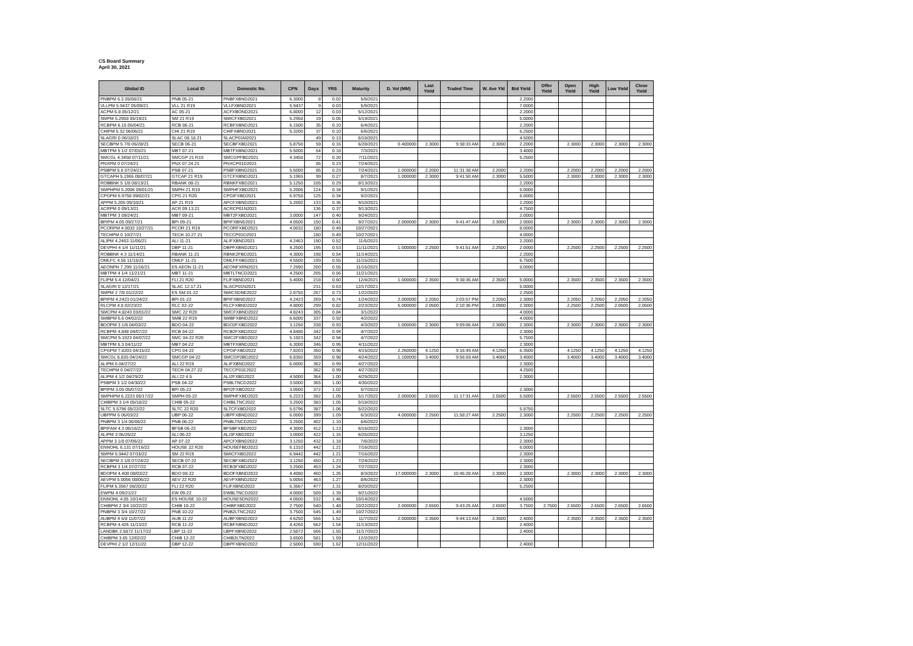CS Board Summary
April 30, 2021
| Global ID | Local ID | Domestic No. | CPN | Days | YRS | Maturity | D. Vol (MM) | Last Yield | Traded Time | W. Ave Yld | Bid Yield | Offer Yield | Open Yield | High Yield | Low Yield | Close Yield |
| --- | --- | --- | --- | --- | --- | --- | --- | --- | --- | --- | --- | --- | --- | --- | --- | --- |
| PNBPM 6.3 05/08/21 | PNB 05-21 | PNBFXBND2021 | 6.3000 | 8 | 0.02 | 5/8/2021 | | | | | 2.2000 | | | | | |
| VLLPM 5.9437 05/09/21 | VLL 21 R19 | VLLFXBND2021 | 5.9437 | 9 | 0.03 | 5/9/2021 | | | | | 7.0000 | | | | | |
| ACPM 6.8 05/12/21 | AC 05-21 | ACFXBOND2021 | 6.8000 | 12 | 0.03 | 5/12/2021 | | | | | 2.2000 | | | | | |
| SMPM 5.2958 05/19/21 | SM 21 R19 | SMICFXBD2021 | 5.2958 | 19 | 0.05 | 5/19/2021 | | | | | 5.0000 | | | | | |
| RCBPM 6.15 06/04/21 | RCB 06-21 | RCBFXBND2021 | 6.1500 | 35 | 0.10 | 6/4/2021 | | | | | 2.2000 | | | | | |
| CHIPM 5.32 06/06/21 | CHI 21 R19 | CHIFXBND2021 | 5.3200 | 37 | 0.10 | 6/6/2021 | | | | | 6.2500 | | | | | |
| SLAGRI 0 06/18/21 | SLAC 06.18.21 | SLACP01M2021 | | 49 | 0.13 | 6/18/2021 | | | | | 4.5000 | | | | | |
| SECBPM 5 7/8 06/28/21 | SECB 06-21 | SECBFXBD2021 | 5.8750 | 59 | 0.16 | 6/28/2021 | 0.400000 | 2.3000 | 9:38:33 AM | 2.3000 | 2.2000 | | 2.3000 | 2.3000 | 2.3000 | 2.3000 |
| MBTPM 5 1/2 07/03/21 | MBT 07-21 | MBTFXBND2021 | 5.5000 | 64 | 0.18 | 7/3/2021 | | | | | 3.4000 | | | | | |
| SMCGL 4.3458 07/11/21 | SMCGP 21 R19 | SMCGPFBD2021 | 4.3458 | 72 | 0.20 | 7/11/2021 | | | | | 5.2500 | | | | | |
| PNXPM 0 07/24/21 | PNX 07.24.21 | PNXCP01D2021 | | 85 | 0.23 | 7/24/2021 | | | | | | | | | | |
| PSBPM 5.6 07/24/21 | PSB 07-21 | PSBFXBND2021 | 5.6000 | 85 | 0.23 | 7/24/2021 | 1.000000 | 2.2000 | 11:31:38 AM | 2.2000 | 2.2000 | | 2.2000 | 2.2000 | 2.2000 | 2.2000 |
| GTCAPH 5.1965 08/07/21 | GTCAP 21 R19 | GTCFXBND2021 | 5.1965 | 99 | 0.27 | 8/7/2021 | 1.000000 | 2.3000 | 9:41:50 AM | 2.3000 | 5.5000 | | 2.3000 | 2.3000 | 2.3000 | 2.3000 |
| ROBBNK 5 1/8 08/13/21 | RBANK 08-21 | RBNKFXBD2021 | 5.1250 | 105 | 0.29 | 8/13/2021 | | | | | 2.2000 | | | | | |
| SMPHPM 5.2006 09/01/21 | SMPH 21 R19 | SMPHFXBD2021 | 5.2006 | 124 | 0.34 | 9/1/2021 | | | | | 5.0000 | | | | | |
| CPGPM 6.9758 09/02/21 | CPG 21 R20 | CPGIFXBD2021 | 6.9758 | 125 | 0.34 | 9/2/2021 | | | | | 6.0000 | | | | | |
| APPM 5.205 09/10/21 | AP 21 R19 | APCFXBND2021 | 5.2050 | 133 | 0.36 | 9/10/2021 | | | | | 2.2000 | | | | | |
| ACRPM 0 09/13/21 | ACR 09.13.21 | ACRCP01N2021 | | 136 | 0.37 | 9/13/2021 | | | | | 4.7500 | | | | | |
| MBTPM 3 09/24/21 | MBT 09-21 | MBT2FXBD2021 | 3.0000 | 147 | 0.40 | 9/24/2021 | | | | | 2.0000 | | | | | |
| BPIPM 4.05 09/27/21 | BPI 09-21 | BPIFXBND2021 | 4.0500 | 150 | 0.41 | 9/27/2021 | 2.000000 | 2.3000 | 9:41:47 AM | 2.3000 | 2.0000 | | 2.3000 | 2.3000 | 2.3000 | 2.3000 |
| PCORPM 4.0032 10/27/21 | PCOR 21 R19 | PCORFXBD2021 | 4.0032 | 180 | 0.49 | 10/27/2021 | | | | | 8.0000 | | | | | |
| TECHPM 0 10/27/21 | TECH 10.27.21 | TECCP01D2021 | | 180 | 0.49 | 10/27/2021 | | | | | 4.0000 | | | | | |
| ALIPM 4.2463 11/06/21 | ALI 11-21 | ALIFXBND2021 | 4.2463 | 190 | 0.52 | 11/6/2021 | | | | | 2.2000 | | | | | |
| DEVPHI 4 1/4 11/11/21 | DBP 11-21 | DBPFXBND2021 | 4.2500 | 195 | 0.53 | 11/11/2021 | 1.000000 | 2.2500 | 9:41:51 AM | 2.2500 | 2.0000 | | 2.2500 | 2.2500 | 2.2500 | 2.2500 |
| ROBBNK 4.3 11/14/21 | RBANK 11-21 | RBNK2FBD2021 | 4.3000 | 198 | 0.54 | 11/14/2021 | | | | | 2.2000 | | | | | |
| OMLFC 4.55 11/15/21 | OMLF 11-21 | OMLFFXBD2021 | 4.5500 | 199 | 0.55 | 11/15/2021 | | | | | 6.7500 | | | | | |
| AEONPH 7.299 11/16/21 | ES AEON 11-21 | AEONFXRN2021 | 7.2990 | 200 | 0.55 | 11/16/2021 | | | | | 8.0000 | | | | | |
| MBTPM 4 1/4 11/21/21 | MBT 11-21 | MBTLTNCD2021 | 4.2500 | 205 | 0.56 | 11/21/2021 | | | | | | | | | | |
| FLIPM 5.4 12/04/21 | FLI 21 R20 | FLIFXBND2021 | 5.4000 | 218 | 0.60 | 12/4/2021 | 1.000000 | 2.3500 | 9:38:36 AM | 2.3500 | 5.0000 | | 2.3500 | 2.3500 | 2.3500 | 2.3500 |
| SLAGRI 0 12/17/21 | SLAC 12.17.21 | SLACP01N2021 | | 231 | 0.63 | 12/17/2021 | | | | | 5.0000 | | | | | |
| SMPM 2 7/8 01/22/22 | ES SM 01-22 | SMICSDNE2022 | 2.8750 | 267 | 0.73 | 1/22/2022 | | | | | 2.2500 | | | | | |
| BPIPM 4.2423 01/24/22 | BPI 01-22 | BPIFXBND2022 | 4.2423 | 269 | 0.74 | 1/24/2022 | 2.000000 | 2.2050 | 2:03:57 PM | 2.2050 | 2.3000 | | 2.2050 | 2.2050 | 2.2050 | 2.2050 |
| RLCPM 4.8 02/23/22 | RLC 02-22 | RLCFXBND2022 | 4.8000 | 299 | 0.82 | 2/23/2022 | 5.000000 | 2.0500 | 2:10:36 PM | 2.0900 | 2.3000 | | 2.2500 | 2.2500 | 2.0500 | 2.0500 |
| SMCPM 4.8243 03/01/22 | SMC 22 R20 | SMCFXBND2022 | 4.8243 | 305 | 0.84 | 3/1/2022 | | | | | 4.0000 | | | | | |
| SMBPM 6.6 04/02/22 | SMB 22 R19 | SMBFXBND2022 | 6.6000 | 337 | 0.92 | 4/2/2022 | | | | | 4.0000 | | | | | |
| BDOPM 3 1/8 04/03/22 | BDO 04-22 | BDO2FXBD2022 | 3.1250 | 338 | 0.93 | 4/3/2022 | 1.000000 | 2.3000 | 9:59:06 AM | 2.3000 | 2.3000 | | 2.3000 | 2.3000 | 2.3000 | 2.3000 |
| RCBPM 4.848 04/07/22 | RCB 04-22 | RCB2FXBD2022 | 4.8480 | 342 | 0.94 | 4/7/2022 | | | | | 2.3000 | | | | | |
| SMCPM 5.1923 04/07/22 | SMC 04-22 R20 | SMC2FXBD2022 | 5.1923 | 342 | 0.94 | 4/7/2022 | | | | | 5.7500 | | | | | |
| MBTPM 6.3 04/11/22 | MBT 04-22 | MBTFXBND2022 | 6.3000 | 346 | 0.95 | 4/11/2022 | | | | | 2.3000 | | | | | |
| CPGPM 7.8203 04/15/22 | CPG 04-22 | CPGIFXBD2022 | 7.8203 | 350 | 0.96 | 4/15/2022 | 2.260000 | 4.1250 | 9:16:49 AM | 4.1250 | 6.3500 | | 4.1250 | 4.1250 | 4.1250 | 4.1250 |
| SMCGL 6.835 04/24/22 | SMCGP 04-22 | SMCGP2BD2022 | 6.8350 | 359 | 0.98 | 4/24/2022 | 1.100000 | 3.4000 | 9:56:59 AM | 3.4000 | 3.4000 | | 3.4000 | 3.4000 | 3.4000 | 3.4000 |
| ALIPM 6 04/27/22 | ALI 22 R19 | ALIFXBND2022 | 6.0000 | 362 | 0.99 | 4/27/2022 | | | | | 2.3000 | | | | | |
| TECHPM 0 04/27/22 | TECH 04.27.22 | TECCP01E2022 | | 362 | 0.99 | 4/27/2022 | | | | | 4.2500 | | | | | |
| ALIPM 4 1/2 04/29/22 | ALI 22 4.5 | ALI2FXBD2022 | 4.5000 | 364 | 1.00 | 4/29/2022 | | | | | 2.3000 | | | | | |
| PSBPM 3 1/2 04/30/22 | PSB 04-22 | PSBLTNCD2022 | 3.5000 | 365 | 1.00 | 4/30/2022 | | | | | | | | | | |
| BPIPM 3.05 05/07/22 | BPI 05-22 | BPI2FXBD2022 | 3.0500 | 372 | 1.02 | 5/7/2022 | | | | | 2.3000 | | | | | |
| SMPHPM 6.2223 05/17/22 | SMPH 05-22 | SMPHFXBD2022 | 6.2223 | 382 | 1.05 | 5/17/2022 | 2.000000 | 2.5500 | 11:17:31 AM | 2.5500 | 5.5000 | | 2.5500 | 2.5500 | 2.5500 | 2.5500 |
| CHIBPM 3 1/4 05/18/22 | CHIB 05-22 | CHIBLTNC2022 | 3.2500 | 383 | 1.05 | 5/18/2022 | | | | | | | | | | |
| SLTC 5.5796 05/22/22 | SLTC 22 R20 | SLTCFXBD2022 | 5.5796 | 387 | 1.06 | 5/22/2022 | | | | | 5.8750 | | | | | |
| UBPPM 6 06/03/22 | UBP 06-22 | UBPFXBND2022 | 6.0000 | 399 | 1.09 | 6/3/2022 | 4.000000 | 2.2500 | 11:58:27 AM | 2.2500 | 2.3000 | | 2.2500 | 2.2500 | 2.2500 | 2.2500 |
| PNBPM 3 1/4 06/06/22 | PNB 06-22 | PNBLTNCD2022 | 3.2500 | 402 | 1.10 | 6/6/2022 | | | | | | | | | | |
| BPIFAM 4.3 06/16/22 | BFSB 06-22 | BFSBFXBD2022 | 4.3000 | 412 | 1.13 | 6/16/2022 | | | | | 2.3000 | | | | | |
| ALIPM 3 06/26/22 | ALI 06-22 | ALI3FXBD2022 | 3.0000 | 422 | 1.16 | 6/26/2022 | | | | | 3.1250 | | | | | |
| APPM 3 1/8 07/06/22 | AP 07-22 | APCFXBND2022 | 3.1250 | 432 | 1.18 | 7/6/2022 | | | | | 2.3000 | | | | | |
| ENNOHL 6.131 07/16/22 | HOUSE 22 R20 | HOUSEFBD2022 | 6.1310 | 442 | 1.21 | 7/16/2022 | | | | | 6.0000 | | | | | |
| SMPM 6.9442 07/16/22 | SM 22 R19 | SMICFXBD2022 | 6.9442 | 442 | 1.21 | 7/16/2022 | | | | | 2.3000 | | | | | |
| SECBPM 3 1/8 07/24/22 | SECB 07-22 | SECBFXBD2022 | 3.1250 | 450 | 1.23 | 7/24/2022 | | | | | 2.3000 | | | | | |
| RCBPM 3 1/4 07/27/22 | RCB 07-22 | RCB3FXBD2022 | 3.2500 | 453 | 1.24 | 7/27/2022 | | | | | 2.3000 | | | | | |
| BDOPM 4.408 08/03/22 | BDO 08-22 | BDOFXBND2022 | 4.4080 | 460 | 1.26 | 8/3/2022 | 17.000000 | 2.3000 | 10:45:28 AM | 2.3000 | 2.3000 | | 2.3000 | 2.3000 | 2.3000 | 2.3000 |
| AEVPM 5.0056 08/06/22 | AEV 22 R20 | AEVFXBND2022 | 5.0056 | 463 | 1.27 | 8/6/2022 | | | | | 2.3000 | | | | | |
| FLIPM 5.3567 08/20/22 | FLI 22 R20 | FLIFXBND2022 | 5.3567 | 477 | 1.31 | 8/20/2022 | | | | | 5.2500 | | | | | |
| EWPM 4 09/21/22 | EW 09-22 | EWBLTNCD2022 | 4.0000 | 509 | 1.39 | 9/21/2022 | | | | | | | | | | |
| ENNOHL 4.05 10/14/22 | ES HOUSE 10-22 | HOUSESDN2022 | 4.0500 | 532 | 1.46 | 10/14/2022 | | | | | 4.5000 | | | | | |
| CHIBPM 2 3/4 10/22/22 | CHIB 10-22 | CHIBFXBD2022 | 2.7500 | 540 | 1.48 | 10/22/2022 | 2.000000 | 2.6500 | 9:43:25 AM | 2.6500 | 3.7500 | 2.7500 | 2.6500 | 2.6500 | 2.6500 | 2.6500 |
| PNBPM 3 3/4 10/27/22 | PNB 10-22 | PNB2LTNC2022 | 3.7500 | 545 | 1.49 | 10/27/2022 | | | | | | | | | | |
| AUBPM 4 5/8 11/07/22 | AUB 11-22 | AUBFXBND2022 | 4.6250 | 556 | 1.52 | 11/7/2022 | 2.000000 | 2.3500 | 9:44:13 AM | 2.3500 | 2.4000 | | 2.3500 | 2.3500 | 2.3500 | 2.3500 |
| RCBPM 4.426 11/13/22 | RCB 11-22 | RCBFXBND2022 | 4.4260 | 562 | 1.54 | 11/13/2022 | | | | | 2.4000 | | | | | |
| LANDBK 2.5872 11/17/22 | LBP 11-22 | LBPFXBND2022 | 2.5872 | 566 | 1.55 | 11/17/2022 | | | | | 2.4000 | | | | | |
| CHIBPM 3.65 12/02/22 | CHIB 12-22 | CHIB2LTN2022 | 3.6500 | 581 | 1.59 | 12/2/2022 | | | | | | | | | | |
| DEVPHI 2 1/2 12/11/22 | DBP 12-22 | DBPFXBND2022 | 2.5000 | 590 | 1.62 | 12/11/2022 | | | | | 2.4000 | | | | | |